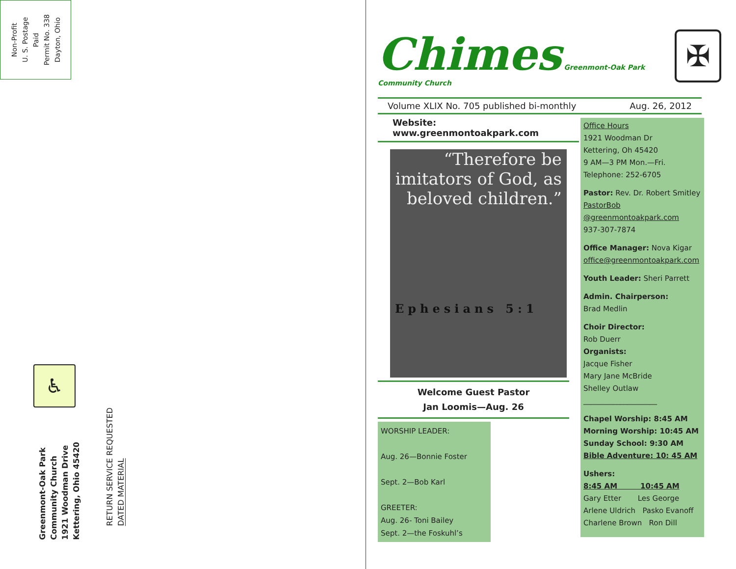Non-Profit
U. S. Postage
Paid
Permit No. 338
Dayton, Ohio
♿
Greenmont-Oak Park
Community Church
1921 Woodman Drive
Kettering, Ohio 45420
RETURN SERVICE REQUESTED
DATED MATERIAL
Chimes Greenmont-Oak Park Community Church
✠
Volume XLIX No. 705 published bi-monthly Aug. 26, 2012
Website: www.greenmontoakpark.com
“Therefore be imitators of God, as beloved children.”
Ephesians 5:1
Welcome Guest Pastor
Jan Loomis—Aug. 26
WORSHIP LEADER:
Aug. 26—Bonnie Foster
Sept. 2—Bob Karl
GREETER:
Aug. 26- Toni Bailey
Sept. 2—the Foskuhl’s
Office Hours
1921 Woodman Dr
Kettering, Oh 45420
9 AM—3 PM Mon.—Fri.
Telephone: 252-6705
Pastor: Rev. Dr. Robert Smitley
PastorBob
@greenmontoakpark.com
937-307-7874
Office Manager: Nova Kigar
office@greenmontoakpark.com
Youth Leader: Sheri Parrett
Admin. Chairperson:
Brad Medlin
Choir Director:
Rob Duerr
Organists:
Jacque Fisher
Mary Jane McBride
Shelley Outlaw
____________________
Chapel Worship: 8:45 AM
Morning Worship: 10:45 AM
Sunday School: 9:30 AM
Bible Adventure: 10: 45 AM
Ushers:
8:45 AM 10:45 AM
Gary Etter Les George
Arlene Uldrich Pasko Evanoff
Charlene Brown Ron Dill